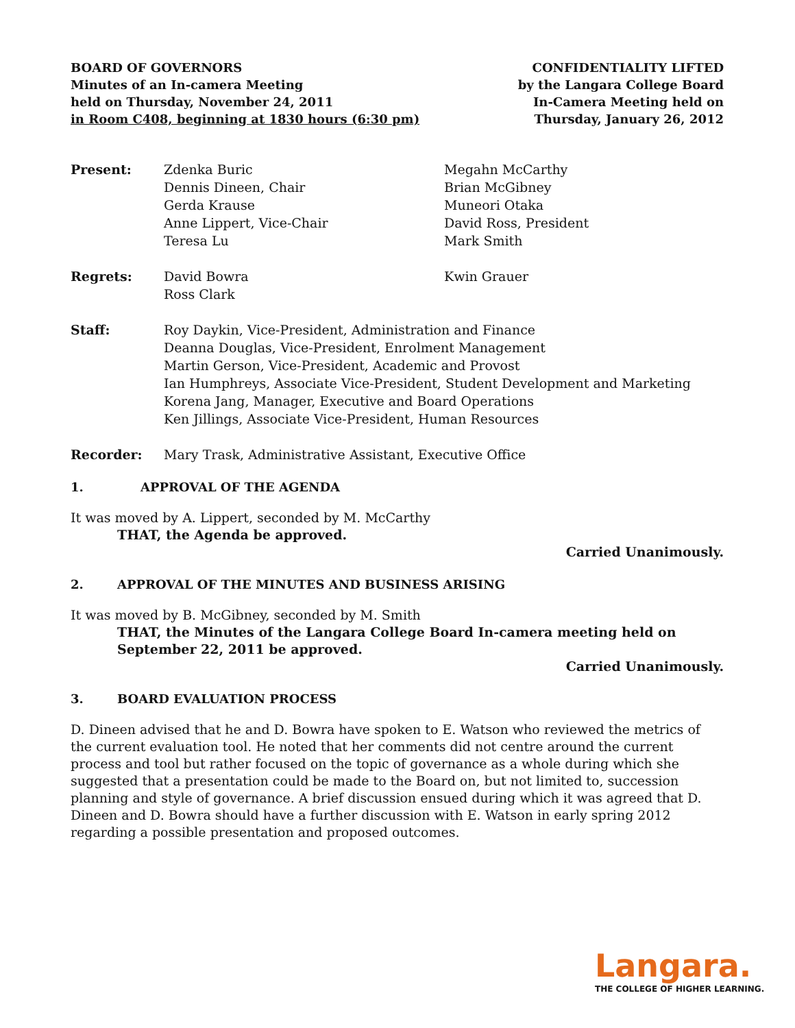BOARD OF GOVERNORS
Minutes of an In-camera Meeting
held on Thursday, November 24, 2011
in Room C408, beginning at 1830 hours (6:30 pm)
CONFIDENTIALITY LIFTED
by the Langara College Board
In-Camera Meeting held on
Thursday, January 26, 2012
Present: Zdenka Buric
Dennis Dineen, Chair
Gerda Krause
Anne Lippert, Vice-Chair
Teresa Lu
Megahn McCarthy
Brian McGibney
Muneori Otaka
David Ross, President
Mark Smith
Regrets: David Bowra
Ross Clark
Kwin Grauer
Staff: Roy Daykin, Vice-President, Administration and Finance
Deanna Douglas, Vice-President, Enrolment Management
Martin Gerson, Vice-President, Academic and Provost
Ian Humphreys, Associate Vice-President, Student Development and Marketing
Korena Jang, Manager, Executive and Board Operations
Ken Jillings, Associate Vice-President, Human Resources
Recorder: Mary Trask, Administrative Assistant, Executive Office
1. APPROVAL OF THE AGENDA
It was moved by A. Lippert, seconded by M. McCarthy
THAT, the Agenda be approved.
Carried Unanimously.
2. APPROVAL OF THE MINUTES AND BUSINESS ARISING
It was moved by B. McGibney, seconded by M. Smith
THAT, the Minutes of the Langara College Board In-camera meeting held on
September 22, 2011 be approved.
Carried Unanimously.
3. BOARD EVALUATION PROCESS
D. Dineen advised that he and D. Bowra have spoken to E. Watson who reviewed the metrics of the current evaluation tool. He noted that her comments did not centre around the current process and tool but rather focused on the topic of governance as a whole during which she suggested that a presentation could be made to the Board on, but not limited to, succession planning and style of governance. A brief discussion ensued during which it was agreed that D. Dineen and D. Bowra should have a further discussion with E. Watson in early spring 2012 regarding a possible presentation and proposed outcomes.
Langara.
THE COLLEGE OF HIGHER LEARNING.